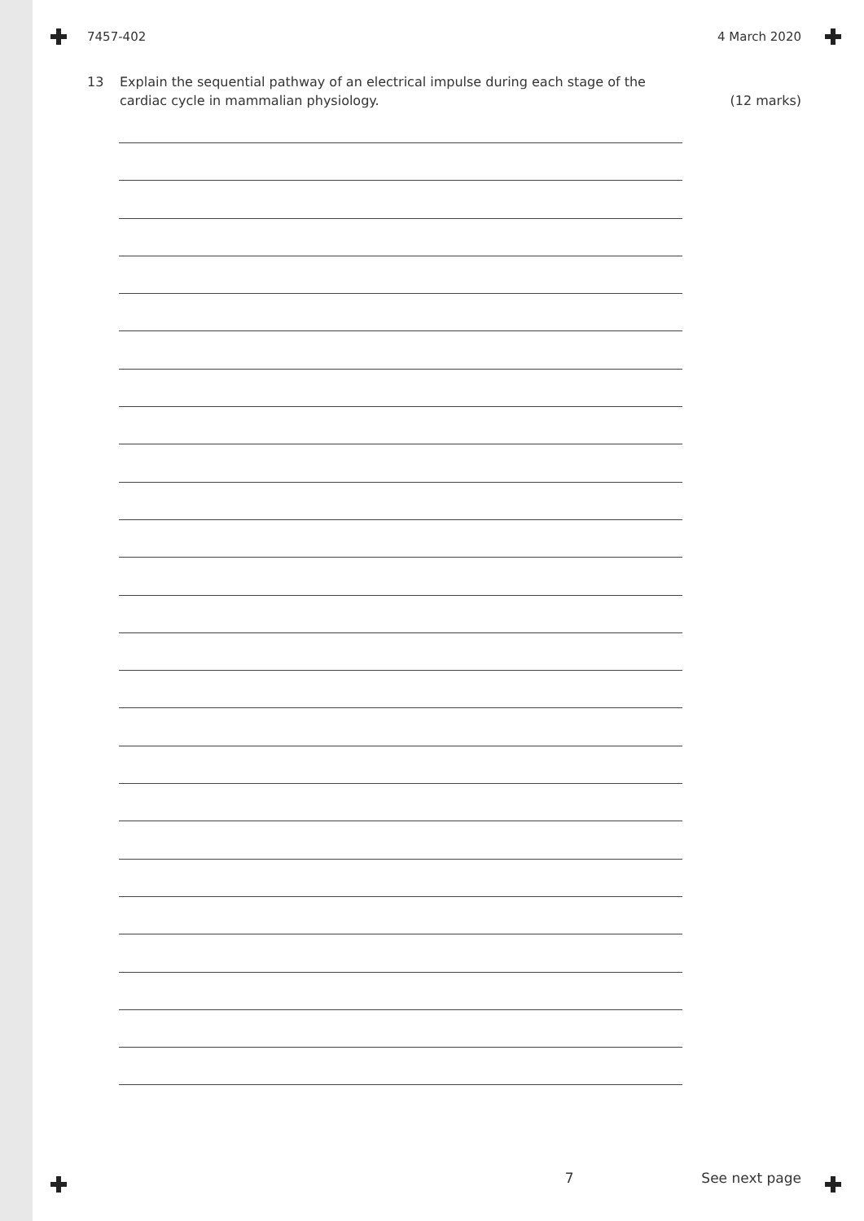7457-402 4 March 2020
13 Explain the sequential pathway of an electrical impulse during each stage of the
cardiac cycle in mammalian physiology.
(12 marks)
7 See next page